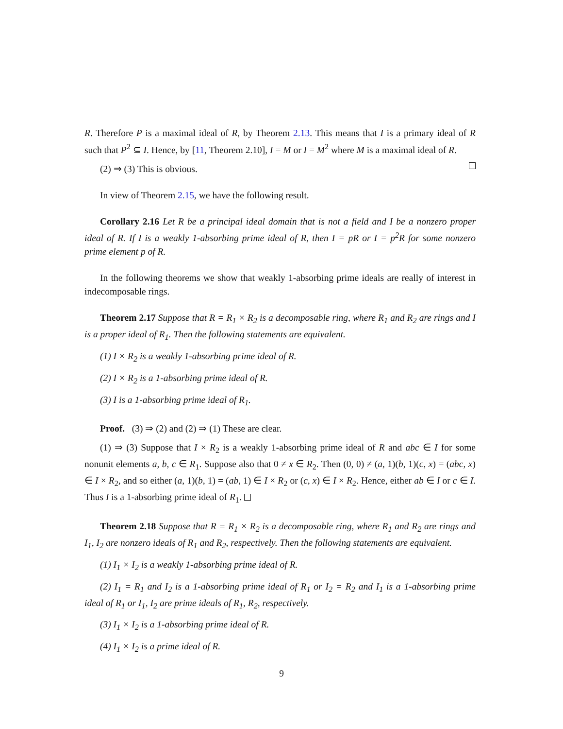R. Therefore P is a maximal ideal of R, by Theorem 2.13. This means that I is a primary ideal of R such that P<sup>2</sup> ⊆ I. Hence, by [11, Theorem 2.10], I = M or I = M<sup>2</sup> where M is a maximal ideal of R.
(2) ⇒ (3) This is obvious.
In view of Theorem 2.15, we have the following result.
Corollary 2.16 Let R be a principal ideal domain that is not a field and I be a nonzero proper ideal of R. If I is a weakly 1-absorbing prime ideal of R, then I = pR or I = p<sup>2</sup>R for some nonzero prime element p of R.
In the following theorems we show that weakly 1-absorbing prime ideals are really of interest in indecomposable rings.
Theorem 2.17 Suppose that R = R<sub>1</sub> × R<sub>2</sub> is a decomposable ring, where R<sub>1</sub> and R<sub>2</sub> are rings and I is a proper ideal of R<sub>1</sub>. Then the following statements are equivalent.
(1) I × R<sub>2</sub> is a weakly 1-absorbing prime ideal of R.
(2) I × R<sub>2</sub> is a 1-absorbing prime ideal of R.
(3) I is a 1-absorbing prime ideal of R<sub>1</sub>.
Proof. (3) ⇒ (2) and (2) ⇒ (1) These are clear.
(1) ⇒ (3) Suppose that I × R<sub>2</sub> is a weakly 1-absorbing prime ideal of R and abc ∈ I for some nonunit elements a, b, c ∈ R<sub>1</sub>. Suppose also that 0 ≠ x ∈ R<sub>2</sub>. Then (0, 0) ≠ (a, 1)(b, 1)(c, x) = (abc, x) ∈ I × R<sub>2</sub>, and so either (a, 1)(b, 1) = (ab, 1) ∈ I × R<sub>2</sub> or (c, x) ∈ I × R<sub>2</sub>. Hence, either ab ∈ I or c ∈ I. Thus I is a 1-absorbing prime ideal of R<sub>1</sub>.
Theorem 2.18 Suppose that R = R<sub>1</sub> × R<sub>2</sub> is a decomposable ring, where R<sub>1</sub> and R<sub>2</sub> are rings and I<sub>1</sub>, I<sub>2</sub> are nonzero ideals of R<sub>1</sub> and R<sub>2</sub>, respectively. Then the following statements are equivalent.
(1) I<sub>1</sub> × I<sub>2</sub> is a weakly 1-absorbing prime ideal of R.
(2) I<sub>1</sub> = R<sub>1</sub> and I<sub>2</sub> is a 1-absorbing prime ideal of R<sub>1</sub> or I<sub>2</sub> = R<sub>2</sub> and I<sub>1</sub> is a 1-absorbing prime ideal of R<sub>1</sub> or I<sub>1</sub>, I<sub>2</sub> are prime ideals of R<sub>1</sub>, R<sub>2</sub>, respectively.
(3) I<sub>1</sub> × I<sub>2</sub> is a 1-absorbing prime ideal of R.
(4) I<sub>1</sub> × I<sub>2</sub> is a prime ideal of R.
9